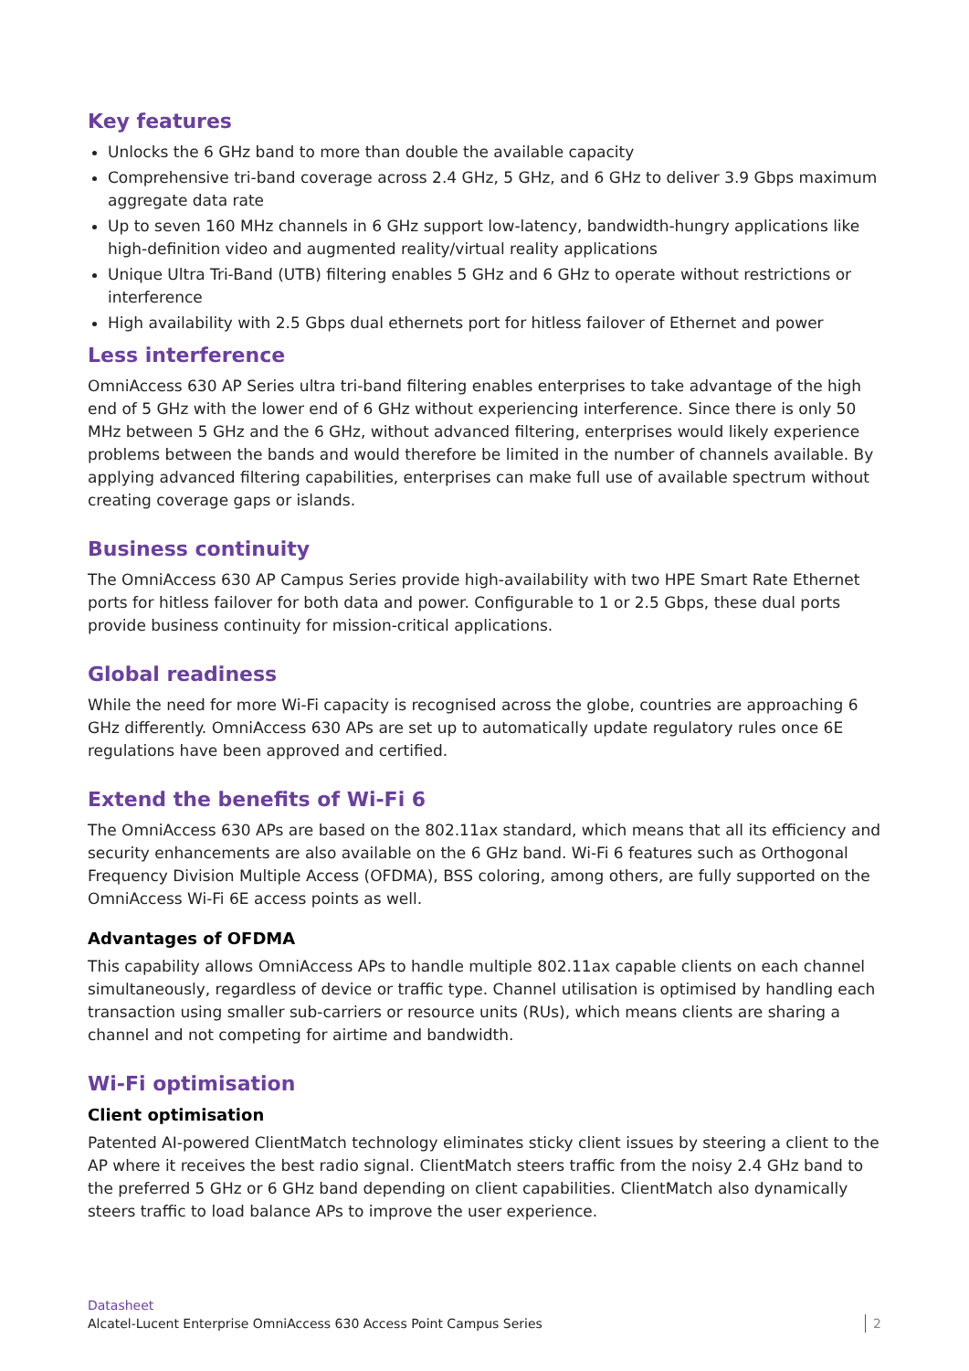Key features
Unlocks the 6 GHz band to more than double the available capacity
Comprehensive tri-band coverage across 2.4 GHz, 5 GHz, and 6 GHz to deliver 3.9 Gbps maximum aggregate data rate
Up to seven 160 MHz channels in 6 GHz support low-latency, bandwidth-hungry applications like high-definition video and augmented reality/virtual reality applications
Unique Ultra Tri-Band (UTB) filtering enables 5 GHz and 6 GHz to operate without restrictions or interference
High availability with 2.5 Gbps dual ethernets port for hitless failover of Ethernet and power
Less interference
OmniAccess 630 AP Series ultra tri-band filtering enables enterprises to take advantage of the high end of 5 GHz with the lower end of 6 GHz without experiencing interference. Since there is only 50 MHz between 5 GHz and the 6 GHz, without advanced filtering, enterprises would likely experience problems between the bands and would therefore be limited in the number of channels available. By applying advanced filtering capabilities, enterprises can make full use of available spectrum without creating coverage gaps or islands.
Business continuity
The OmniAccess 630 AP Campus Series provide high-availability with two HPE Smart Rate Ethernet ports for hitless failover for both data and power. Configurable to 1 or 2.5 Gbps, these dual ports provide business continuity for mission-critical applications.
Global readiness
While the need for more Wi-Fi capacity is recognised across the globe, countries are approaching 6 GHz differently. OmniAccess 630 APs are set up to automatically update regulatory rules once 6E regulations have been approved and certified.
Extend the benefits of Wi-Fi 6
The OmniAccess 630 APs are based on the 802.11ax standard, which means that all its efficiency and security enhancements are also available on the 6 GHz band. Wi-Fi 6 features such as Orthogonal Frequency Division Multiple Access (OFDMA), BSS coloring, among others, are fully supported on the OmniAccess Wi-Fi 6E access points as well.
Advantages of OFDMA
This capability allows OmniAccess APs to handle multiple 802.11ax capable clients on each channel simultaneously, regardless of device or traffic type. Channel utilisation is optimised by handling each transaction using smaller sub-carriers or resource units (RUs), which means clients are sharing a channel and not competing for airtime and bandwidth.
Wi-Fi optimisation
Client optimisation
Patented AI-powered ClientMatch technology eliminates sticky client issues by steering a client to the AP where it receives the best radio signal. ClientMatch steers traffic from the noisy 2.4 GHz band to the preferred 5 GHz or 6 GHz band depending on client capabilities. ClientMatch also dynamically steers traffic to load balance APs to improve the user experience.
Datasheet
Alcatel-Lucent Enterprise OmniAccess 630 Access Point Campus Series
2